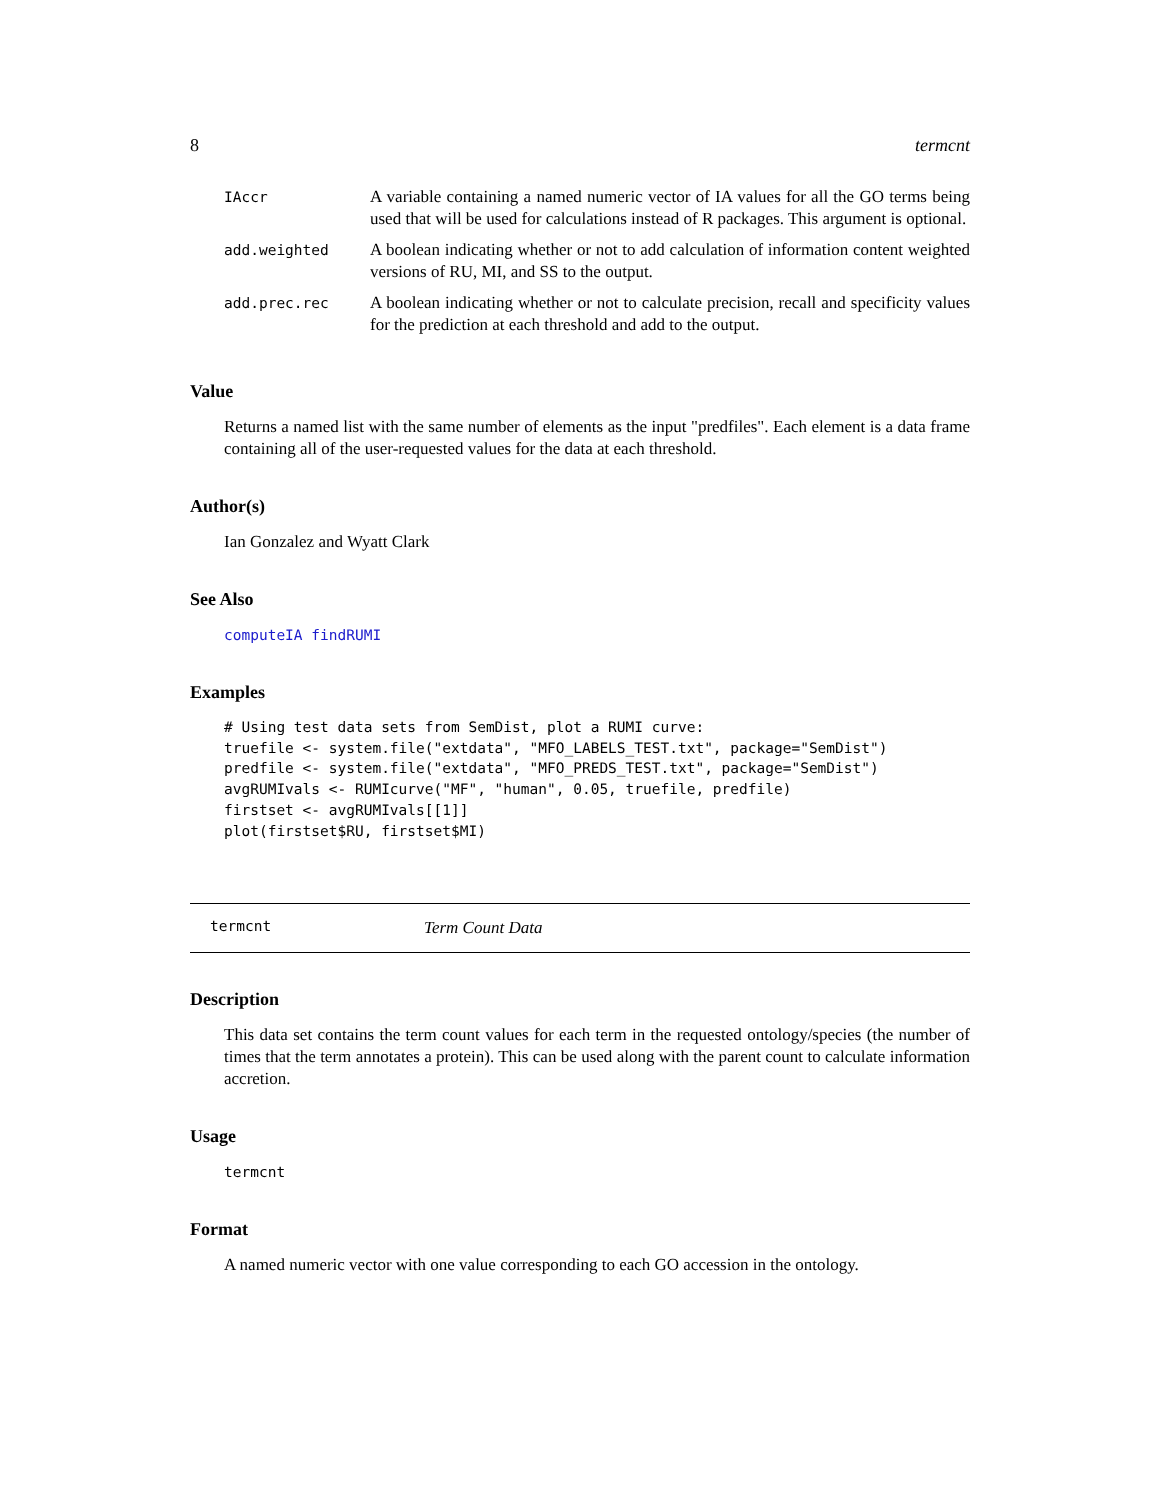8 termcnt
| IAccr | A variable containing a named numeric vector of IA values for all the GO terms being used that will be used for calculations instead of R packages. This argument is optional. |
| add.weighted | A boolean indicating whether or not to add calculation of information content weighted versions of RU, MI, and SS to the output. |
| add.prec.rec | A boolean indicating whether or not to calculate precision, recall and specificity values for the prediction at each threshold and add to the output. |
Value
Returns a named list with the same number of elements as the input "predfiles". Each element is a data frame containing all of the user-requested values for the data at each threshold.
Author(s)
Ian Gonzalez and Wyatt Clark
See Also
computeIA findRUMI
Examples
# Using test data sets from SemDist, plot a RUMI curve:
truefile <- system.file("extdata", "MFO_LABELS_TEST.txt", package="SemDist")
predfile <- system.file("extdata", "MFO_PREDS_TEST.txt", package="SemDist")
avgRUMIvals <- RUMIcurve("MF", "human", 0.05, truefile, predfile)
firstset <- avgRUMIvals[[1]]
plot(firstset$RU, firstset$MI)
termcnt Term Count Data
Description
This data set contains the term count values for each term in the requested ontology/species (the number of times that the term annotates a protein). This can be used along with the parent count to calculate information accretion.
Usage
termcnt
Format
A named numeric vector with one value corresponding to each GO accession in the ontology.